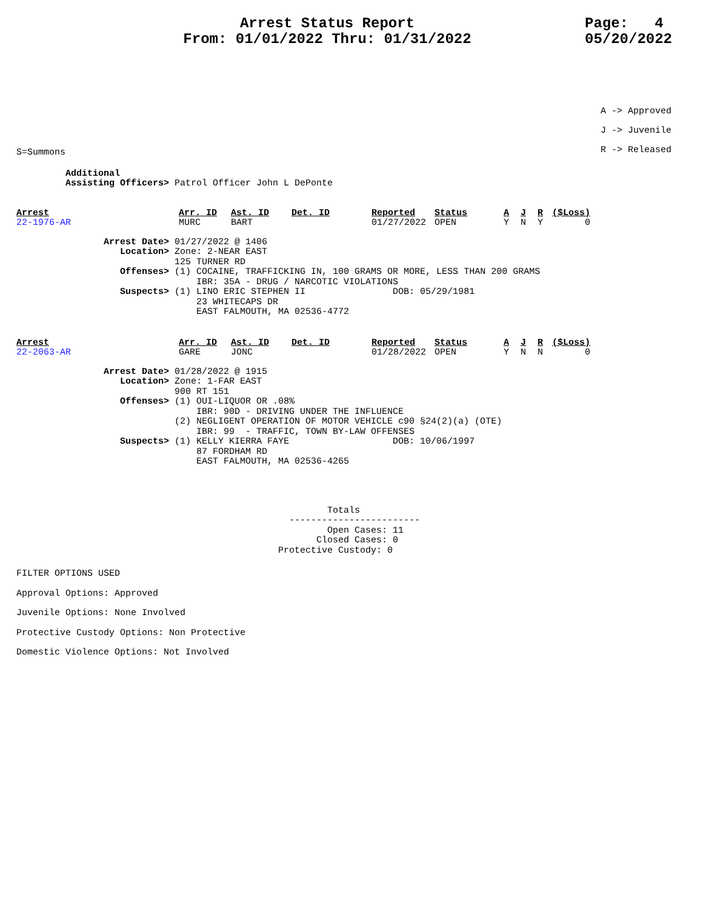Arrest Status Report
From: 01/01/2022 Thru: 01/31/2022
Page: 4 05/20/2022
A -> Approved J -> Juvenile R -> Released
S=Summons
Additional Assisting Officers> Patrol Officer John L DePonte
| Arrest | Arr. ID | Ast. ID | Det. ID | Reported | Status | A | J | R | ($Loss) |
| --- | --- | --- | --- | --- | --- | --- | --- | --- | --- |
| 22-1976-AR | MURC | BART | | 01/27/2022 | OPEN | Y | N | Y | 0 |
Arrest Date> 01/27/2022 @ 1406 Location> Zone: 2-NEAR EAST 125 TURNER RD Offenses> (1) COCAINE, TRAFFICKING IN, 100 GRAMS OR MORE, LESS THAN 200 GRAMS IBR: 35A - DRUG / NARCOTIC VIOLATIONS Suspects> (1) LINO ERIC STEPHEN II DOB: 05/29/1981 23 WHITECAPS DR EAST FALMOUTH, MA 02536-4772
| Arrest | Arr. ID | Ast. ID | Det. ID | Reported | Status | A | J | R | ($Loss) |
| --- | --- | --- | --- | --- | --- | --- | --- | --- | --- |
| 22-2063-AR | GARE | JONC | | 01/28/2022 | OPEN | Y | N | N | 0 |
Arrest Date> 01/28/2022 @ 1915 Location> Zone: 1-FAR EAST 900 RT 151 Offenses> (1) OUI-LIQUOR OR .08% IBR: 90D - DRIVING UNDER THE INFLUENCE (2) NEGLIGENT OPERATION OF MOTOR VEHICLE c90 §24(2)(a) (OTE) IBR: 99 - TRAFFIC, TOWN BY-LAW OFFENSES Suspects> (1) KELLY KIERRA FAYE DOB: 10/06/1997 87 FORDHAM RD EAST FALMOUTH, MA 02536-4265
Totals ------------------------ Open Cases: 11 Closed Cases: 0 Protective Custody: 0
FILTER OPTIONS USED Approval Options: Approved Juvenile Options: None Involved Protective Custody Options: Non Protective Domestic Violence Options: Not Involved